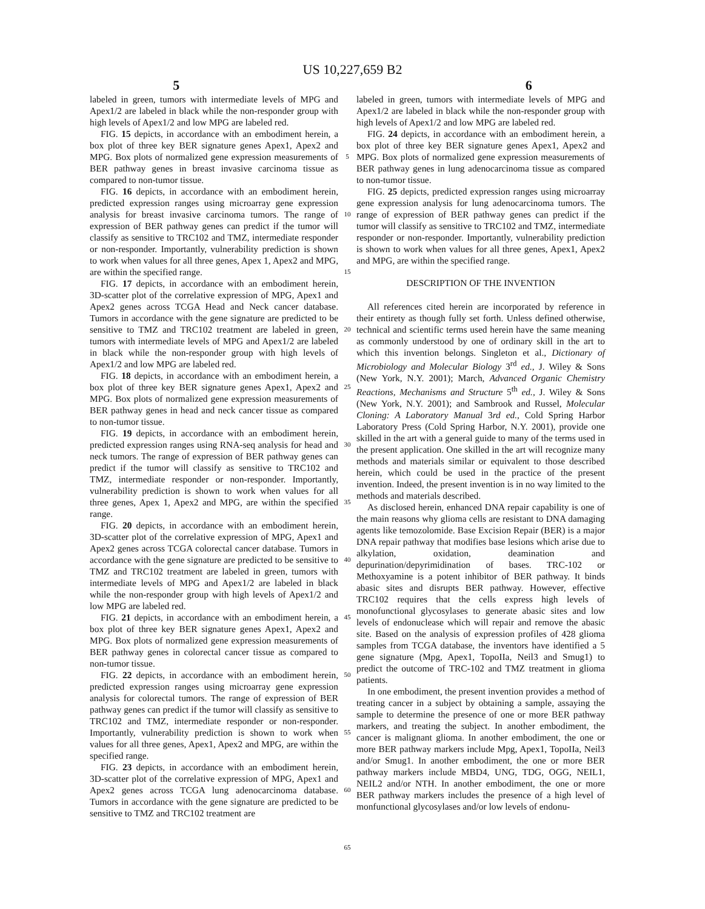US 10,227,659 B2
5 6
labeled in green, tumors with intermediate levels of MPG and Apex1/2 are labeled in black while the non-responder group with high levels of Apex1/2 and low MPG are labeled red.
FIG. 15 depicts, in accordance with an embodiment herein, a box plot of three key BER signature genes Apex1, Apex2 and MPG. Box plots of normalized gene expression measurements of BER pathway genes in breast invasive carcinoma tissue as compared to non-tumor tissue.
FIG. 16 depicts, in accordance with an embodiment herein, predicted expression ranges using microarray gene expression analysis for breast invasive carcinoma tumors. The range of expression of BER pathway genes can predict if the tumor will classify as sensitive to TRC102 and TMZ, intermediate responder or non-responder. Importantly, vulnerability prediction is shown to work when values for all three genes, Apex 1, Apex2 and MPG, are within the specified range.
FIG. 17 depicts, in accordance with an embodiment herein, 3D-scatter plot of the correlative expression of MPG, Apex1 and Apex2 genes across TCGA Head and Neck cancer database. Tumors in accordance with the gene signature are predicted to be sensitive to TMZ and TRC102 treatment are labeled in green, tumors with intermediate levels of MPG and Apex1/2 are labeled in black while the non-responder group with high levels of Apex1/2 and low MPG are labeled red.
FIG. 18 depicts, in accordance with an embodiment herein, a box plot of three key BER signature genes Apex1, Apex2 and MPG. Box plots of normalized gene expression measurements of BER pathway genes in head and neck cancer tissue as compared to non-tumor tissue.
FIG. 19 depicts, in accordance with an embodiment herein, predicted expression ranges using RNA-seq analysis for head and neck tumors. The range of expression of BER pathway genes can predict if the tumor will classify as sensitive to TRC102 and TMZ, intermediate responder or non-responder. Importantly, vulnerability prediction is shown to work when values for all three genes, Apex 1, Apex2 and MPG, are within the specified range.
FIG. 20 depicts, in accordance with an embodiment herein, 3D-scatter plot of the correlative expression of MPG, Apex1 and Apex2 genes across TCGA colorectal cancer database. Tumors in accordance with the gene signature are predicted to be sensitive to TMZ and TRC102 treatment are labeled in green, tumors with intermediate levels of MPG and Apex1/2 are labeled in black while the non-responder group with high levels of Apex1/2 and low MPG are labeled red.
FIG. 21 depicts, in accordance with an embodiment herein, a box plot of three key BER signature genes Apex1, Apex2 and MPG. Box plots of normalized gene expression measurements of BER pathway genes in colorectal cancer tissue as compared to non-tumor tissue.
FIG. 22 depicts, in accordance with an embodiment herein, predicted expression ranges using microarray gene expression analysis for colorectal tumors. The range of expression of BER pathway genes can predict if the tumor will classify as sensitive to TRC102 and TMZ, intermediate responder or non-responder. Importantly, vulnerability prediction is shown to work when values for all three genes, Apex1, Apex2 and MPG, are within the specified range.
FIG. 23 depicts, in accordance with an embodiment herein, 3D-scatter plot of the correlative expression of MPG, Apex1 and Apex2 genes across TCGA lung adenocarcinoma database. Tumors in accordance with the gene signature are predicted to be sensitive to TMZ and TRC102 treatment are
5
10
15
20
25
30
35
40
45
50
55
60
65
labeled in green, tumors with intermediate levels of MPG and Apex1/2 are labeled in black while the non-responder group with high levels of Apex1/2 and low MPG are labeled red.
FIG. 24 depicts, in accordance with an embodiment herein, a box plot of three key BER signature genes Apex1, Apex2 and MPG. Box plots of normalized gene expression measurements of BER pathway genes in lung adenocarcinoma tissue as compared to non-tumor tissue.
FIG. 25 depicts, predicted expression ranges using microarray gene expression analysis for lung adenocarcinoma tumors. The range of expression of BER pathway genes can predict if the tumor will classify as sensitive to TRC102 and TMZ, intermediate responder or non-responder. Importantly, vulnerability prediction is shown to work when values for all three genes, Apex1, Apex2 and MPG, are within the specified range.
DESCRIPTION OF THE INVENTION
All references cited herein are incorporated by reference in their entirety as though fully set forth. Unless defined otherwise, technical and scientific terms used herein have the same meaning as commonly understood by one of ordinary skill in the art to which this invention belongs. Singleton et al., Dictionary of Microbiology and Molecular Biology 3<sup>rd</sup> ed., J. Wiley & Sons (New York, N.Y. 2001); March, Advanced Organic Chemistry Reactions, Mechanisms and Structure 5<sup>th</sup> ed., J. Wiley & Sons (New York, N.Y. 2001); and Sambrook and Russel, Molecular Cloning: A Laboratory Manual 3rd ed., Cold Spring Harbor Laboratory Press (Cold Spring Harbor, N.Y. 2001), provide one skilled in the art with a general guide to many of the terms used in the present application. One skilled in the art will recognize many methods and materials similar or equivalent to those described herein, which could be used in the practice of the present invention. Indeed, the present invention is in no way limited to the methods and materials described.
As disclosed herein, enhanced DNA repair capability is one of the main reasons why glioma cells are resistant to DNA damaging agents like temozolomide. Base Excision Repair (BER) is a major DNA repair pathway that modifies base lesions which arise due to alkylation, oxidation, deamination and depurination/depyrimidination of bases. TRC-102 or Methoxyamine is a potent inhibitor of BER pathway. It binds abasic sites and disrupts BER pathway. However, effective TRC102 requires that the cells express high levels of monofunctional glycosylases to generate abasic sites and low levels of endonuclease which will repair and remove the abasic site. Based on the analysis of expression profiles of 428 glioma samples from TCGA database, the inventors have identified a 5 gene signature (Mpg, Apex1, TopoIIa, Neil3 and Smug1) to predict the outcome of TRC-102 and TMZ treatment in glioma patients.
In one embodiment, the present invention provides a method of treating cancer in a subject by obtaining a sample, assaying the sample to determine the presence of one or more BER pathway markers, and treating the subject. In another embodiment, the cancer is malignant glioma. In another embodiment, the one or more BER pathway markers include Mpg, Apex1, TopoIIa, Neil3 and/or Smug1. In another embodiment, the one or more BER pathway markers include MBD4, UNG, TDG, OGG, NEIL1, NEIL2 and/or NTH. In another embodiment, the one or more BER pathway markers includes the presence of a high level of monfunctional glycosylases and/or low levels of endonu-